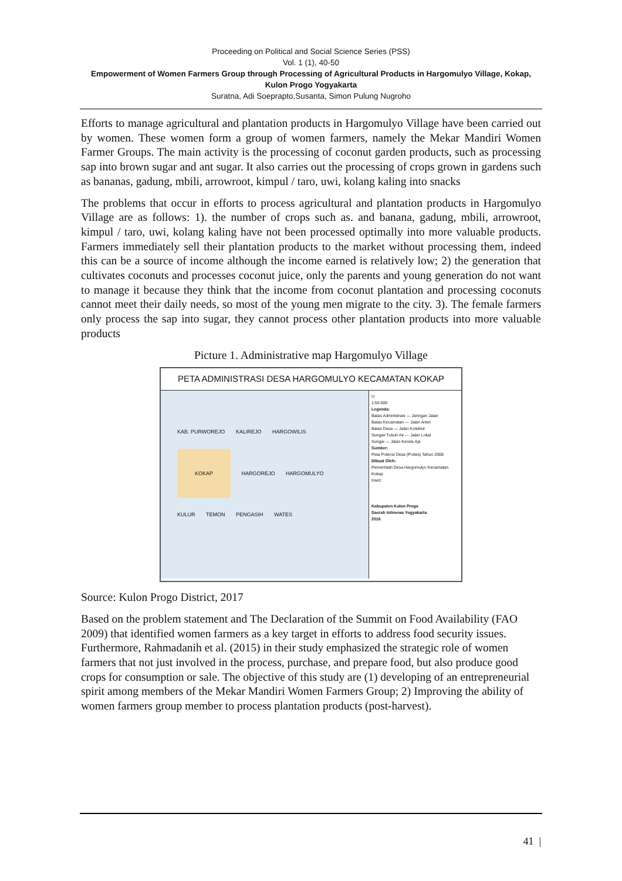Proceeding on Political and Social Science Series (PSS)
Vol. 1 (1), 40-50
Empowerment of Women Farmers Group through Processing of Agricultural Products in Hargomulyo Village, Kokap, Kulon Progo Yogyakarta
Suratna, Adi Soeprapto,Susanta, Simon Pulung Nugroho
Efforts to manage agricultural and plantation products in Hargomulyo Village have been carried out by women. These women form a group of women farmers, namely the Mekar Mandiri Women Farmer Groups. The main activity is the processing of coconut garden products, such as processing sap into brown sugar and ant sugar. It also carries out the processing of crops grown in gardens such as bananas, gadung, mbili, arrowroot, kimpul / taro, uwi, kolang kaling into snacks
The problems that occur in efforts to process agricultural and plantation products in Hargomulyo Village are as follows: 1). the number of crops such as. and banana, gadung, mbili, arrowroot, kimpul / taro, uwi, kolang kaling have not been processed optimally into more valuable products. Farmers immediately sell their plantation products to the market without processing them, indeed this can be a source of income although the income earned is relatively low; 2) the generation that cultivates coconuts and processes coconut juice, only the parents and young generation do not want to manage it because they think that the income from coconut plantation and processing coconuts cannot meet their daily needs, so most of the young men migrate to the city. 3). The female farmers only process the sap into sugar, they cannot process other plantation products into more valuable products
Picture 1. Administrative map Hargomulyo Village
PETA ADMINISTRASI DESA HARGOMULYO KECAMATAN KOKAP
KAB. PURWOREJO KALIREJO HARGOWILIS
KOKAP
HARGOREJO HARGOMULYO KULUR TEMON PENGASIH WATES
U
1:50.000
Legenda:
Batas Administrasi — Jaringan Jalan
Batas Kecamatan — Jalan Arteri
Batas Desa — Jalan Kolektor
Sungai/ Tubuh Air — Jalan Lokal
Sungai — Jalan Kereta Api
Sumber:
Peta Potensi Desa (Podes) Tahun 2008
Dibuat Oleh:
Pemerintah Desa Hargomulyo Kecamatan Kokap
Inset:
Kabupaten Kulon Progo
Daerah Istimewa Yogyakarta
2016
Source: Kulon Progo District, 2017
Based on the problem statement and The Declaration of the Summit on Food Availability (FAO 2009) that identified women farmers as a key target in efforts to address food security issues. Furthermore, Rahmadanih et al. (2015) in their study emphasized the strategic role of women farmers that not just involved in the process, purchase, and prepare food, but also produce good crops for consumption or sale. The objective of this study are (1) developing of an entrepreneurial spirit among members of the Mekar Mandiri Women Farmers Group; 2) Improving the ability of women farmers group member to process plantation products (post-harvest).
41 |